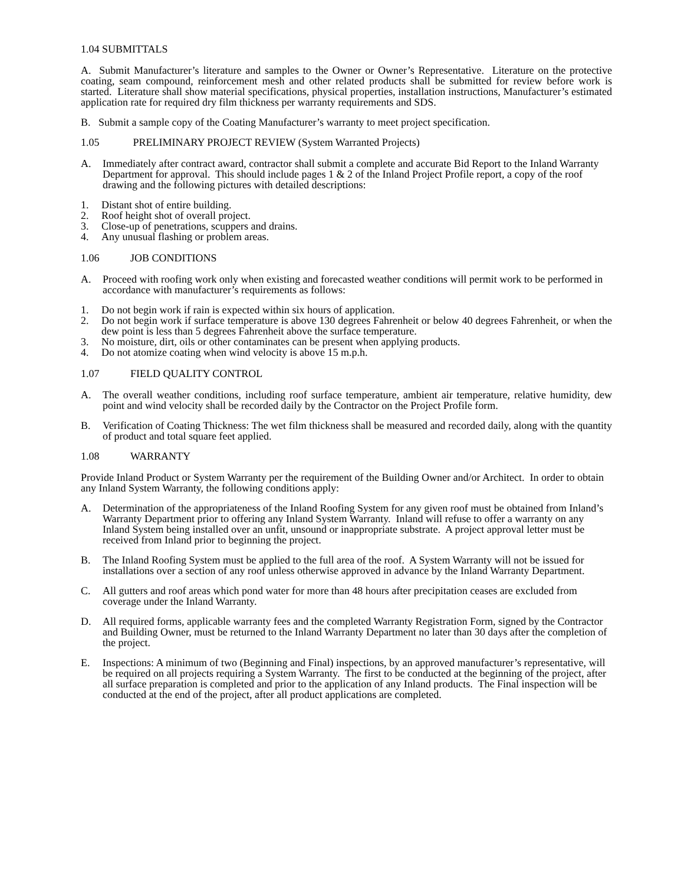1.04 SUBMITTALS
A. Submit Manufacturer’s literature and samples to the Owner or Owner’s Representative. Literature on the protective coating, seam compound, reinforcement mesh and other related products shall be submitted for review before work is started. Literature shall show material specifications, physical properties, installation instructions, Manufacturer’s estimated application rate for required dry film thickness per warranty requirements and SDS.
B. Submit a sample copy of the Coating Manufacturer’s warranty to meet project specification.
1.05 PRELIMINARY PROJECT REVIEW (System Warranted Projects)
A. Immediately after contract award, contractor shall submit a complete and accurate Bid Report to the Inland Warranty Department for approval. This should include pages 1 & 2 of the Inland Project Profile report, a copy of the roof drawing and the following pictures with detailed descriptions:
1. Distant shot of entire building.
2. Roof height shot of overall project.
3. Close-up of penetrations, scuppers and drains.
4. Any unusual flashing or problem areas.
1.06 JOB CONDITIONS
A. Proceed with roofing work only when existing and forecasted weather conditions will permit work to be performed in accordance with manufacturer’s requirements as follows:
1. Do not begin work if rain is expected within six hours of application.
2. Do not begin work if surface temperature is above 130 degrees Fahrenheit or below 40 degrees Fahrenheit, or when the dew point is less than 5 degrees Fahrenheit above the surface temperature.
3. No moisture, dirt, oils or other contaminates can be present when applying products.
4. Do not atomize coating when wind velocity is above 15 m.p.h.
1.07 FIELD QUALITY CONTROL
A. The overall weather conditions, including roof surface temperature, ambient air temperature, relative humidity, dew point and wind velocity shall be recorded daily by the Contractor on the Project Profile form.
B. Verification of Coating Thickness: The wet film thickness shall be measured and recorded daily, along with the quantity of product and total square feet applied.
1.08 WARRANTY
Provide Inland Product or System Warranty per the requirement of the Building Owner and/or Architect. In order to obtain any Inland System Warranty, the following conditions apply:
A. Determination of the appropriateness of the Inland Roofing System for any given roof must be obtained from Inland’s Warranty Department prior to offering any Inland System Warranty. Inland will refuse to offer a warranty on any Inland System being installed over an unfit, unsound or inappropriate substrate. A project approval letter must be received from Inland prior to beginning the project.
B. The Inland Roofing System must be applied to the full area of the roof. A System Warranty will not be issued for installations over a section of any roof unless otherwise approved in advance by the Inland Warranty Department.
C. All gutters and roof areas which pond water for more than 48 hours after precipitation ceases are excluded from coverage under the Inland Warranty.
D. All required forms, applicable warranty fees and the completed Warranty Registration Form, signed by the Contractor and Building Owner, must be returned to the Inland Warranty Department no later than 30 days after the completion of the project.
E. Inspections: A minimum of two (Beginning and Final) inspections, by an approved manufacturer’s representative, will be required on all projects requiring a System Warranty. The first to be conducted at the beginning of the project, after all surface preparation is completed and prior to the application of any Inland products. The Final inspection will be conducted at the end of the project, after all product applications are completed.